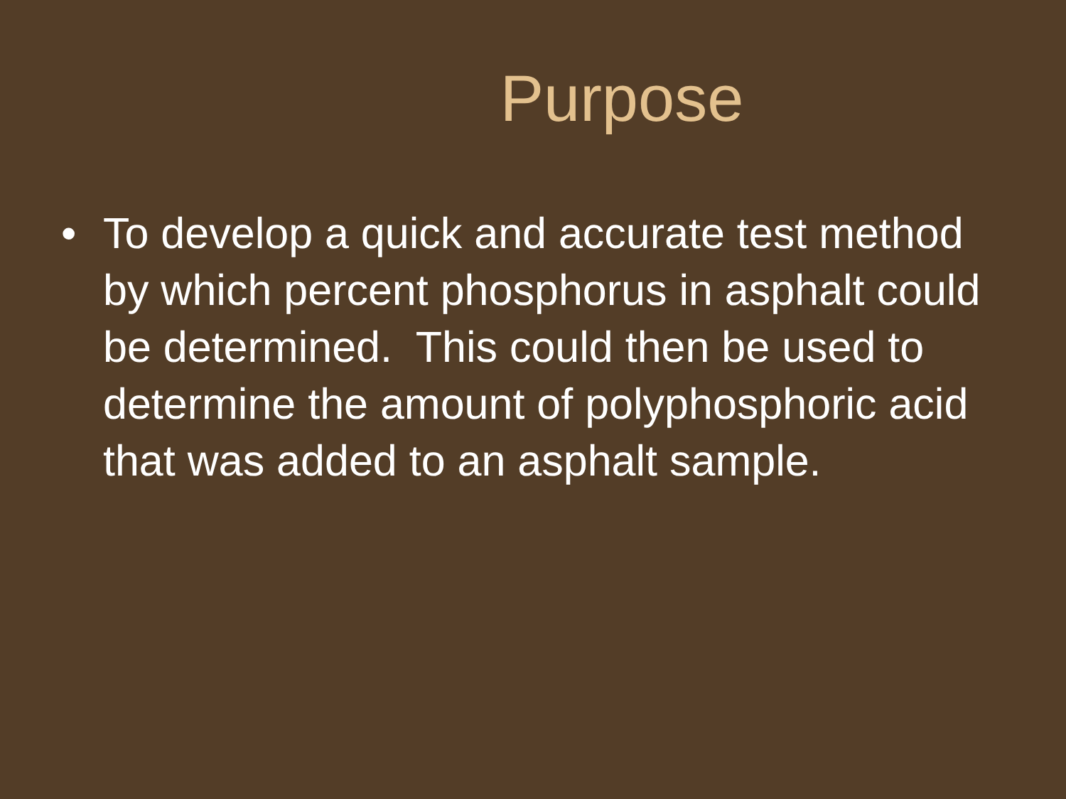Purpose
• To develop a quick and accurate test method by which percent phosphorus in asphalt could be determined. This could then be used to determine the amount of polyphosphoric acid that was added to an asphalt sample.